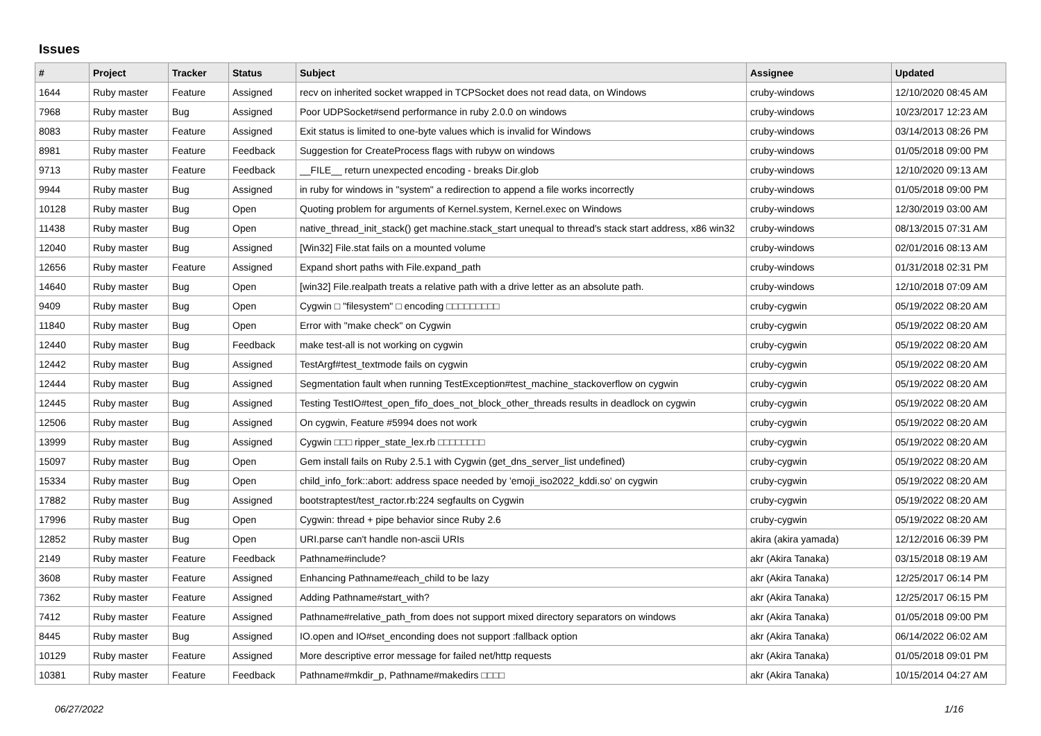Issues
| # | Project | Tracker | Status | Subject | Assignee | Updated |
| --- | --- | --- | --- | --- | --- | --- |
| 1644 | Ruby master | Feature | Assigned | recv on inherited socket wrapped in TCPSocket does not read data, on Windows | cruby-windows | 12/10/2020 08:45 AM |
| 7968 | Ruby master | Bug | Assigned | Poor UDPSocket#send performance in ruby 2.0.0 on windows | cruby-windows | 10/23/2017 12:23 AM |
| 8083 | Ruby master | Feature | Assigned | Exit status is limited to one-byte values which is invalid for Windows | cruby-windows | 03/14/2013 08:26 PM |
| 8981 | Ruby master | Feature | Feedback | Suggestion for CreateProcess flags with rubyw on windows | cruby-windows | 01/05/2018 09:00 PM |
| 9713 | Ruby master | Feature | Feedback | __FILE__ return unexpected encoding - breaks Dir.glob | cruby-windows | 12/10/2020 09:13 AM |
| 9944 | Ruby master | Bug | Assigned | in ruby for windows in "system" a redirection to append a file works incorrectly | cruby-windows | 01/05/2018 09:00 PM |
| 10128 | Ruby master | Bug | Open | Quoting problem for arguments of Kernel.system, Kernel.exec on Windows | cruby-windows | 12/30/2019 03:00 AM |
| 11438 | Ruby master | Bug | Open | native_thread_init_stack() get machine.stack_start unequal to thread's stack start address, x86 win32 | cruby-windows | 08/13/2015 07:31 AM |
| 12040 | Ruby master | Bug | Assigned | [Win32] File.stat fails on a mounted volume | cruby-windows | 02/01/2016 08:13 AM |
| 12656 | Ruby master | Feature | Assigned | Expand short paths with File.expand_path | cruby-windows | 01/31/2018 02:31 PM |
| 14640 | Ruby master | Bug | Open | [win32] File.realpath treats a relative path with a drive letter as an absolute path. | cruby-windows | 12/10/2018 07:09 AM |
| 9409 | Ruby master | Bug | Open | Cygwin □ "filesystem" □ encoding □□□□□□□□□ | cruby-cygwin | 05/19/2022 08:20 AM |
| 11840 | Ruby master | Bug | Open | Error with "make check" on Cygwin | cruby-cygwin | 05/19/2022 08:20 AM |
| 12440 | Ruby master | Bug | Feedback | make test-all is not working on cygwin | cruby-cygwin | 05/19/2022 08:20 AM |
| 12442 | Ruby master | Bug | Assigned | TestArgf#test_textmode fails on cygwin | cruby-cygwin | 05/19/2022 08:20 AM |
| 12444 | Ruby master | Bug | Assigned | Segmentation fault when running TestException#test_machine_stackoverflow on cygwin | cruby-cygwin | 05/19/2022 08:20 AM |
| 12445 | Ruby master | Bug | Assigned | Testing TestIO#test_open_fifo_does_not_block_other_threads results in deadlock on cygwin | cruby-cygwin | 05/19/2022 08:20 AM |
| 12506 | Ruby master | Bug | Assigned | On cygwin, Feature #5994 does not work | cruby-cygwin | 05/19/2022 08:20 AM |
| 13999 | Ruby master | Bug | Assigned | Cygwin □□□ ripper_state_lex.rb □□□□□□□□ | cruby-cygwin | 05/19/2022 08:20 AM |
| 15097 | Ruby master | Bug | Open | Gem install fails on Ruby 2.5.1 with Cygwin (get_dns_server_list undefined) | cruby-cygwin | 05/19/2022 08:20 AM |
| 15334 | Ruby master | Bug | Open | child_info_fork::abort: address space needed by 'emoji_iso2022_kddi.so' on cygwin | cruby-cygwin | 05/19/2022 08:20 AM |
| 17882 | Ruby master | Bug | Assigned | bootstraptest/test_ractor.rb:224 segfaults on Cygwin | cruby-cygwin | 05/19/2022 08:20 AM |
| 17996 | Ruby master | Bug | Open | Cygwin: thread + pipe behavior since Ruby 2.6 | cruby-cygwin | 05/19/2022 08:20 AM |
| 12852 | Ruby master | Bug | Open | URI.parse can't handle non-ascii URIs | akira (akira yamada) | 12/12/2016 06:39 PM |
| 2149 | Ruby master | Feature | Feedback | Pathname#include? | akr (Akira Tanaka) | 03/15/2018 08:19 AM |
| 3608 | Ruby master | Feature | Assigned | Enhancing Pathname#each_child to be lazy | akr (Akira Tanaka) | 12/25/2017 06:14 PM |
| 7362 | Ruby master | Feature | Assigned | Adding Pathname#start_with? | akr (Akira Tanaka) | 12/25/2017 06:15 PM |
| 7412 | Ruby master | Feature | Assigned | Pathname#relative_path_from does not support mixed directory separators on windows | akr (Akira Tanaka) | 01/05/2018 09:00 PM |
| 8445 | Ruby master | Bug | Assigned | IO.open and IO#set_enconding does not support :fallback option | akr (Akira Tanaka) | 06/14/2022 06:02 AM |
| 10129 | Ruby master | Feature | Assigned | More descriptive error message for failed net/http requests | akr (Akira Tanaka) | 01/05/2018 09:01 PM |
| 10381 | Ruby master | Feature | Feedback | Pathname#mkdir_p, Pathname#makedirs □□□□ | akr (Akira Tanaka) | 10/15/2014 04:27 AM |
06/27/2022 1/16